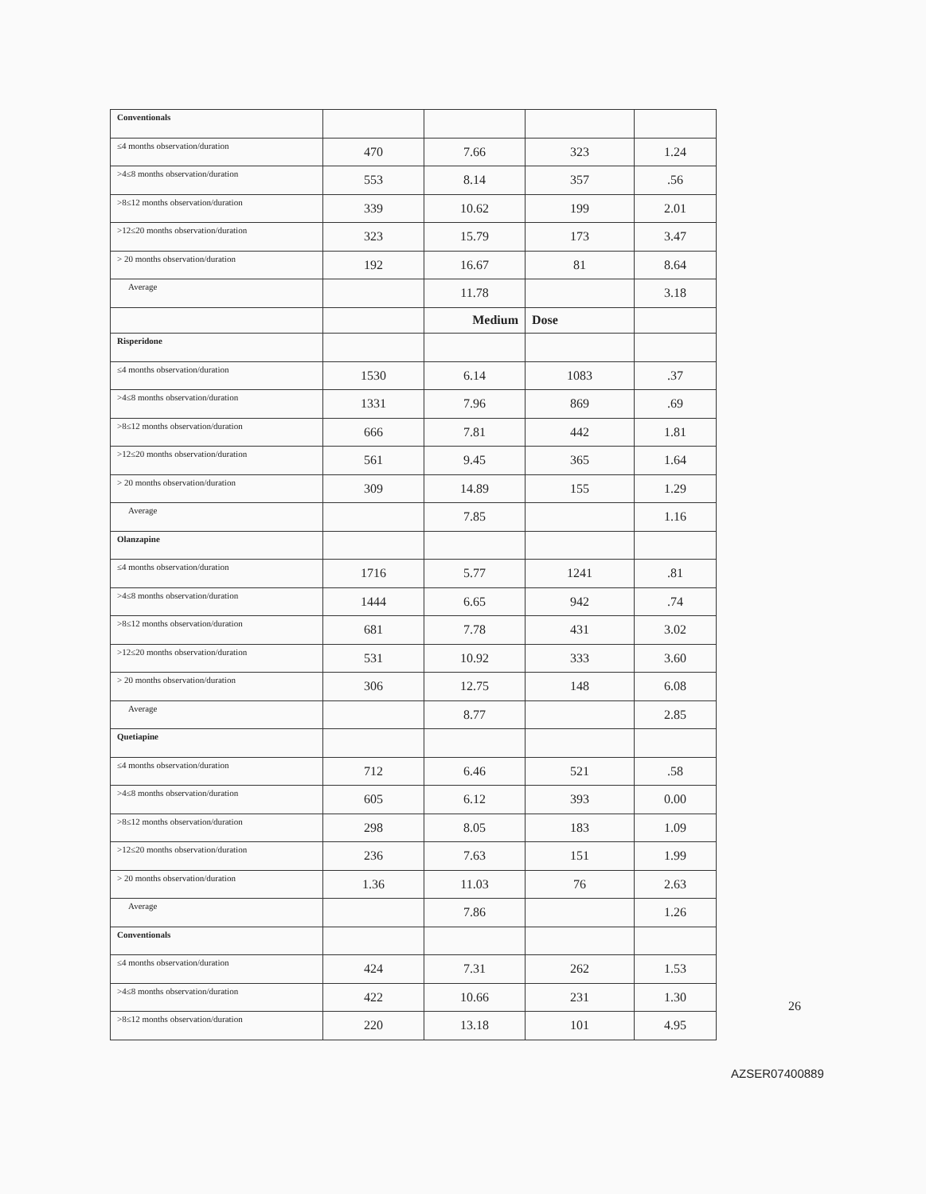| Conventionals | | | | |
| ≤4 months observation/duration | 470 | 7.66 | 323 | 1.24 |
| >4≤8 months observation/duration | 553 | 8.14 | 357 | .56 |
| >8≤12 months observation/duration | 339 | 10.62 | 199 | 2.01 |
| >12≤20 months observation/duration | 323 | 15.79 | 173 | 3.47 |
| > 20 months observation/duration | 192 | 16.67 | 81 | 8.64 |
| Average | | 11.78 | | 3.18 |
| | | Medium | Dose | |
| Risperidone | | | | |
| ≤4 months observation/duration | 1530 | 6.14 | 1083 | .37 |
| >4≤8 months observation/duration | 1331 | 7.96 | 869 | .69 |
| >8≤12 months observation/duration | 666 | 7.81 | 442 | 1.81 |
| >12≤20 months observation/duration | 561 | 9.45 | 365 | 1.64 |
| > 20 months observation/duration | 309 | 14.89 | 155 | 1.29 |
| Average | | 7.85 | | 1.16 |
| Olanzapine | | | | |
| ≤4 months observation/duration | 1716 | 5.77 | 1241 | .81 |
| >4≤8 months observation/duration | 1444 | 6.65 | 942 | .74 |
| >8≤12 months observation/duration | 681 | 7.78 | 431 | 3.02 |
| >12≤20 months observation/duration | 531 | 10.92 | 333 | 3.60 |
| > 20 months observation/duration | 306 | 12.75 | 148 | 6.08 |
| Average | | 8.77 | | 2.85 |
| Quetiapine | | | | |
| ≤4 months observation/duration | 712 | 6.46 | 521 | .58 |
| >4≤8 months observation/duration | 605 | 6.12 | 393 | 0.00 |
| >8≤12 months observation/duration | 298 | 8.05 | 183 | 1.09 |
| >12≤20 months observation/duration | 236 | 7.63 | 151 | 1.99 |
| > 20 months observation/duration | 1.36 | 11.03 | 76 | 2.63 |
| Average | | 7.86 | | 1.26 |
| Conventionals | | | | |
| ≤4 months observation/duration | 424 | 7.31 | 262 | 1.53 |
| >4≤8 months observation/duration | 422 | 10.66 | 231 | 1.30 |
| >8≤12 months observation/duration | 220 | 13.18 | 101 | 4.95 |
26
AZSER07400889